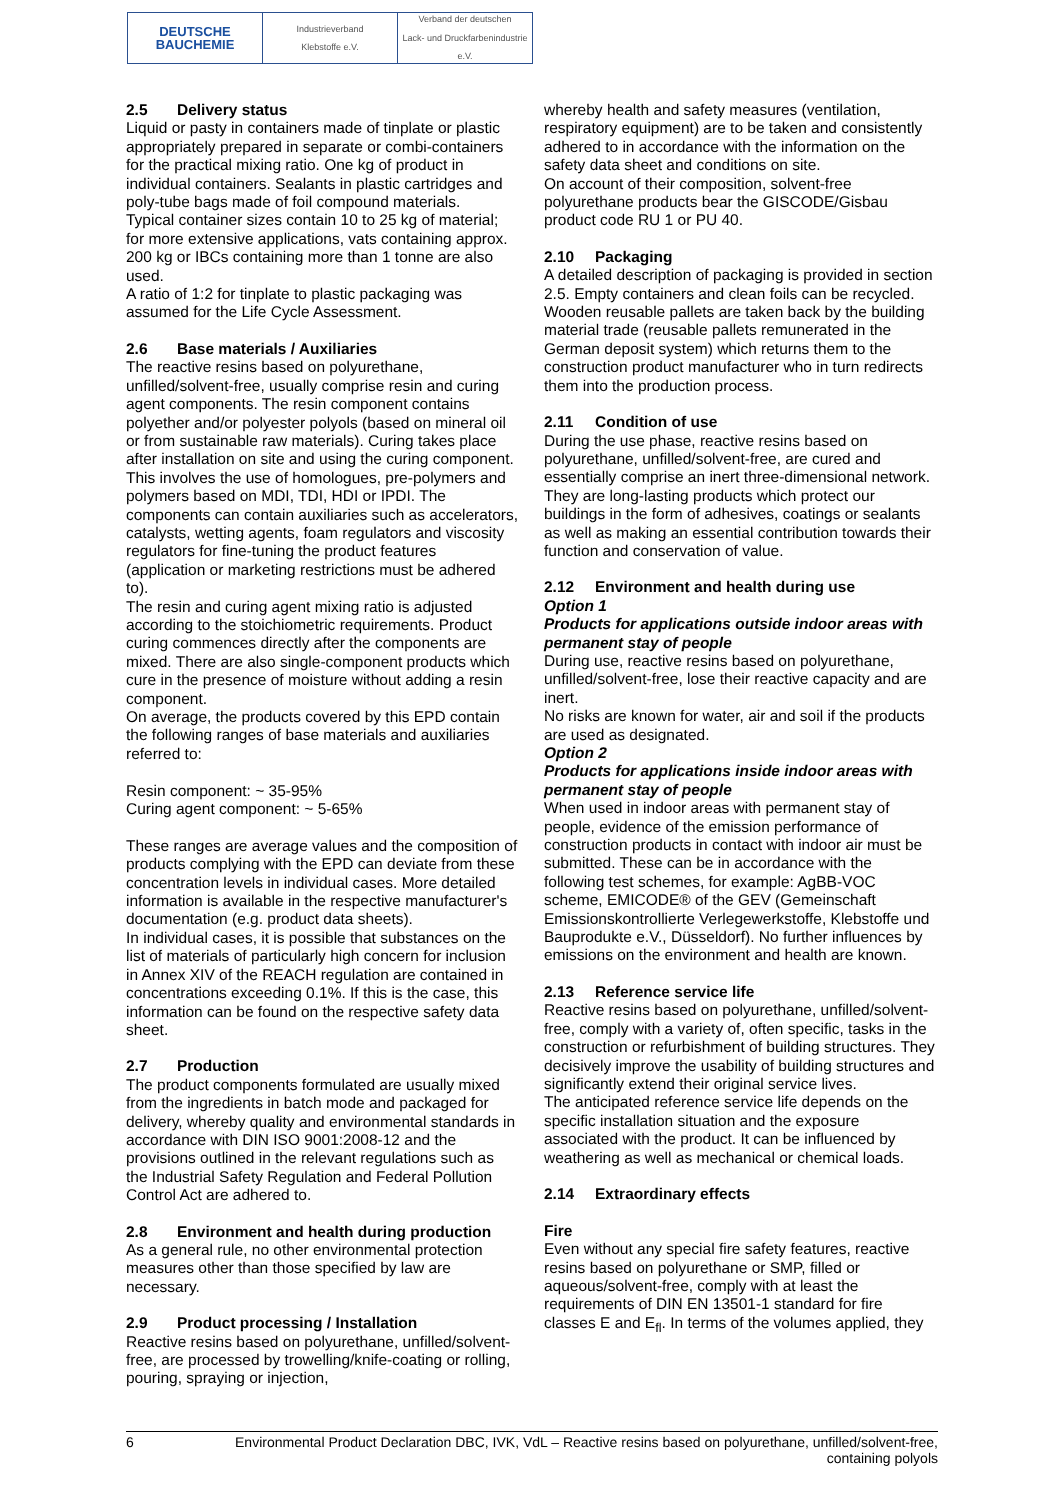DEUTSCHE
BAUCHEMIE
Industrieverband
Klebstoffe e.V.
Verband der deutschen
Lack- und Druckfarbenindustrie e.V.
2.5 Delivery status
Liquid or pasty in containers made of tinplate or plastic appropriately prepared in separate or combi-containers for the practical mixing ratio. One kg of product in individual containers. Sealants in plastic cartridges and poly-tube bags made of foil compound materials.
Typical container sizes contain 10 to 25 kg of material; for more extensive applications, vats containing approx. 200 kg or IBCs containing more than 1 tonne are also used.
A ratio of 1:2 for tinplate to plastic packaging was assumed for the Life Cycle Assessment.
2.6 Base materials / Auxiliaries
The reactive resins based on polyurethane, unfilled/solvent-free, usually comprise resin and curing agent components. The resin component contains polyether and/or polyester polyols (based on mineral oil or from sustainable raw materials). Curing takes place after installation on site and using the curing component. This involves the use of homologues, pre-polymers and polymers based on MDI, TDI, HDI or IPDI. The components can contain auxiliaries such as accelerators, catalysts, wetting agents, foam regulators and viscosity regulators for fine-tuning the product features (application or marketing restrictions must be adhered to).
The resin and curing agent mixing ratio is adjusted according to the stoichiometric requirements. Product curing commences directly after the components are mixed. There are also single-component products which cure in the presence of moisture without adding a resin component.
On average, the products covered by this EPD contain the following ranges of base materials and auxiliaries referred to:
Resin component: ~ 35-95%
Curing agent component: ~ 5-65%
These ranges are average values and the composition of products complying with the EPD can deviate from these concentration levels in individual cases. More detailed information is available in the respective manufacturer's documentation (e.g. product data sheets).
In individual cases, it is possible that substances on the list of materials of particularly high concern for inclusion in Annex XIV of the REACH regulation are contained in concentrations exceeding 0.1%. If this is the case, this information can be found on the respective safety data sheet.
2.7 Production
The product components formulated are usually mixed from the ingredients in batch mode and packaged for delivery, whereby quality and environmental standards in accordance with DIN ISO 9001:2008-12 and the provisions outlined in the relevant regulations such as the Industrial Safety Regulation and Federal Pollution Control Act are adhered to.
2.8 Environment and health during production
As a general rule, no other environmental protection measures other than those specified by law are necessary.
2.9 Product processing / Installation
Reactive resins based on polyurethane, unfilled/solvent-free, are processed by trowelling/knife-coating or rolling, pouring, spraying or injection,
whereby health and safety measures (ventilation, respiratory equipment) are to be taken and consistently adhered to in accordance with the information on the safety data sheet and conditions on site.
On account of their composition, solvent-free polyurethane products bear the GISCODE/Gisbau product code RU 1 or PU 40.
2.10 Packaging
A detailed description of packaging is provided in section 2.5. Empty containers and clean foils can be recycled.
Wooden reusable pallets are taken back by the building material trade (reusable pallets remunerated in the German deposit system) which returns them to the construction product manufacturer who in turn redirects them into the production process.
2.11 Condition of use
During the use phase, reactive resins based on polyurethane, unfilled/solvent-free, are cured and essentially comprise an inert three-dimensional network.
They are long-lasting products which protect our buildings in the form of adhesives, coatings or sealants as well as making an essential contribution towards their function and conservation of value.
2.12 Environment and health during use
Option 1
Products for applications outside indoor areas with permanent stay of people
During use, reactive resins based on polyurethane, unfilled/solvent-free, lose their reactive capacity and are inert.
No risks are known for water, air and soil if the products are used as designated.
Option 2
Products for applications inside indoor areas with permanent stay of people
When used in indoor areas with permanent stay of people, evidence of the emission performance of construction products in contact with indoor air must be submitted. These can be in accordance with the following test schemes, for example: AgBB-VOC scheme, EMICODE® of the GEV (Gemeinschaft Emissionskontrollierte Verlegewerkstoffe, Klebstoffe und Bauprodukte e.V., Düsseldorf). No further influences by emissions on the environment and health are known.
2.13 Reference service life
Reactive resins based on polyurethane, unfilled/solvent-free, comply with a variety of, often specific, tasks in the construction or refurbishment of building structures. They decisively improve the usability of building structures and significantly extend their original service lives.
The anticipated reference service life depends on the specific installation situation and the exposure associated with the product. It can be influenced by weathering as well as mechanical or chemical loads.
2.14 Extraordinary effects
Fire
Even without any special fire safety features, reactive resins based on polyurethane or SMP, filled or aqueous/solvent-free, comply with at least the requirements of DIN EN 13501-1 standard for fire classes E and E<sub>fl</sub>. In terms of the volumes applied, they
6 Environmental Product Declaration DBC, IVK, VdL – Reactive resins based on polyurethane, unfilled/solvent-free, containing polyols